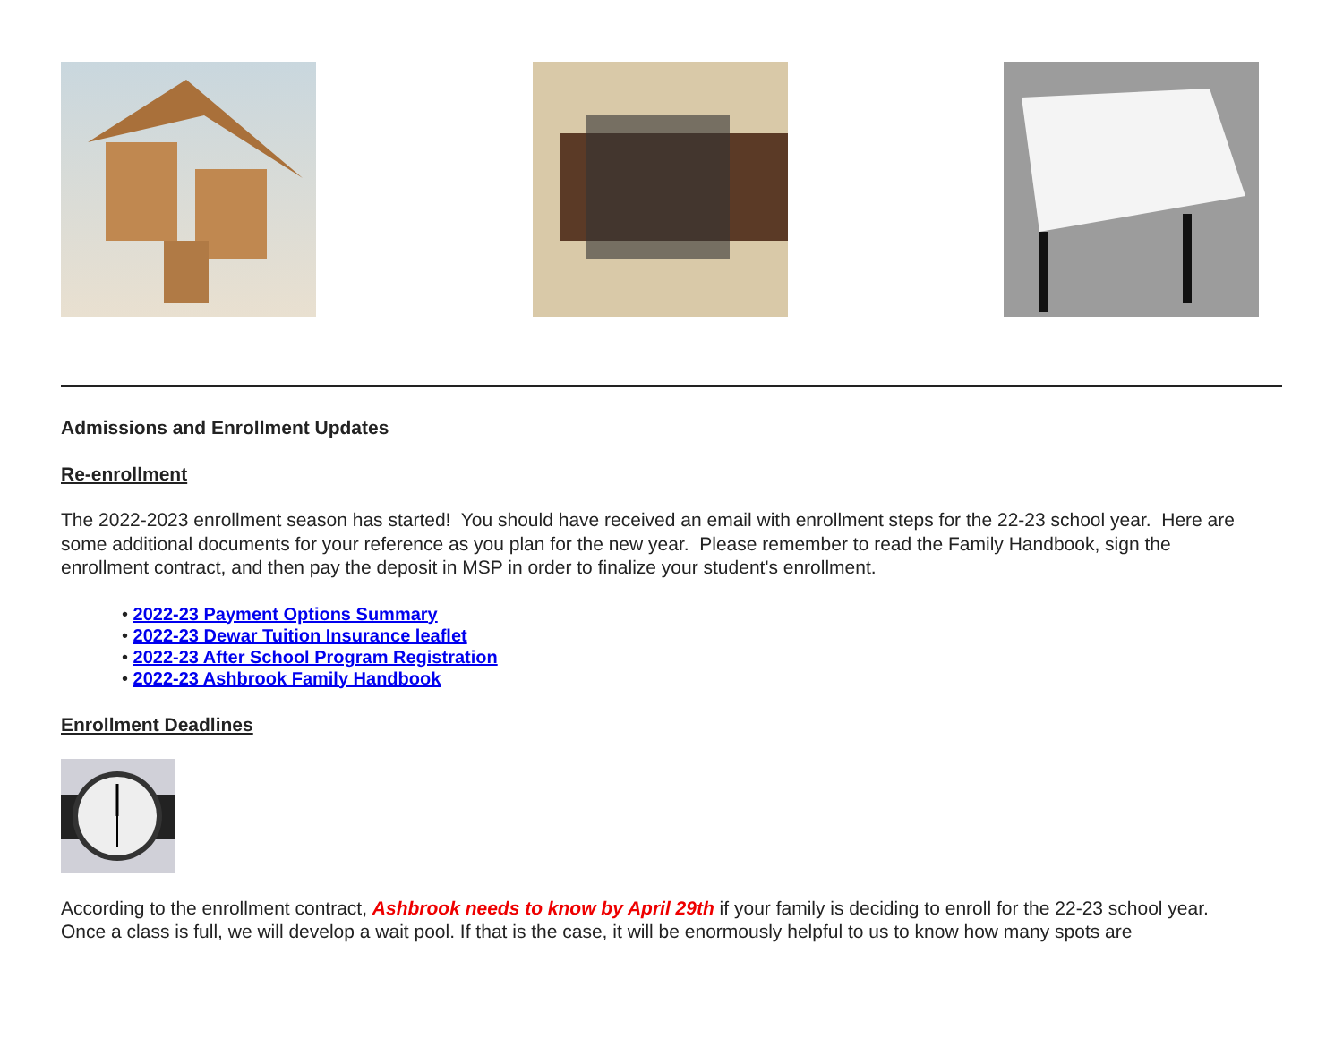Admissions and Enrollment Updates
Re-enrollment
The 2022-2023 enrollment season has started! You should have received an email with enrollment steps for the 22-23 school year. Here are some additional documents for your reference as you plan for the new year. Please remember to read the Family Handbook, sign the enrollment contract, and then pay the deposit in MSP in order to finalize your student's enrollment.
• 2022-23 Payment Options Summary
• 2022-23 Dewar Tuition Insurance leaflet
• 2022-23 After School Program Registration
• 2022-23 Ashbrook Family Handbook
Enrollment Deadlines
According to the enrollment contract, Ashbrook needs to know by April 29th if your family is deciding to enroll for the 22-23 school year. Once a class is full, we will develop a wait pool. If that is the case, it will be enormously helpful to us to know how many spots are